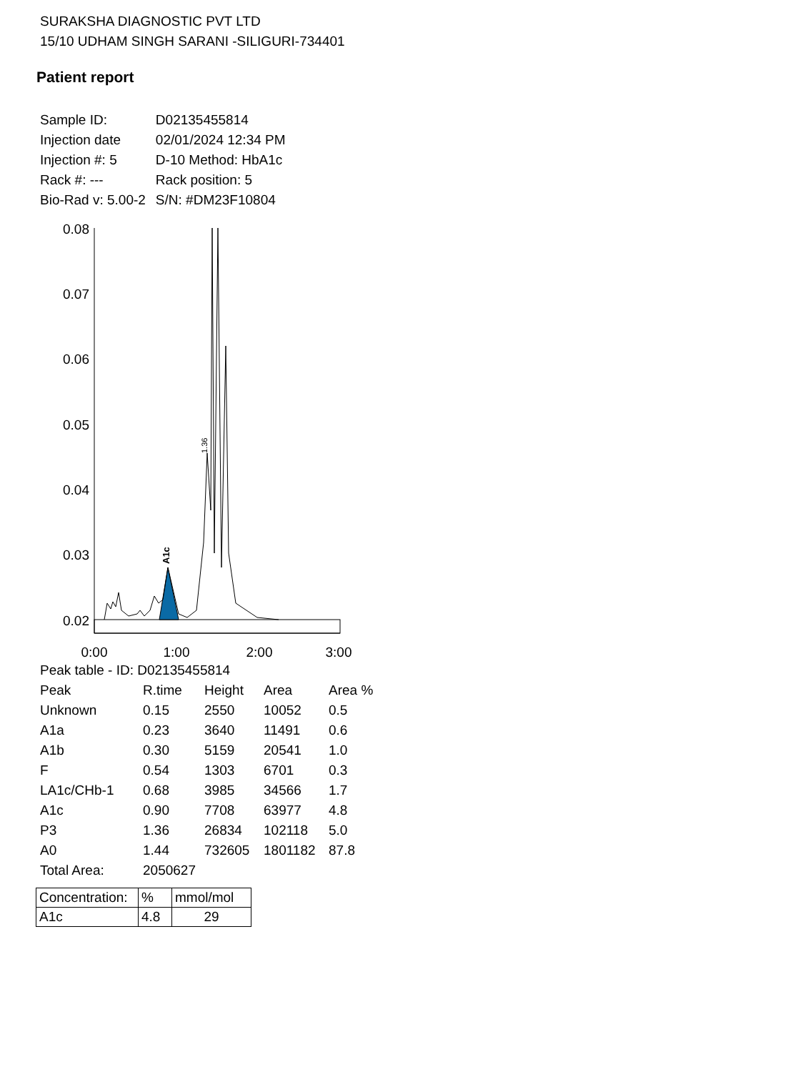SURAKSHA DIAGNOSTIC PVT LTD
15/10 UDHAM SINGH SARANI -SILIGURI-734401
Patient report
| Sample ID: | D02135455814 |
| Injection date | 02/01/2024 12:34 PM |
| Injection #: 5 | D-10 Method: HbA1c |
| Rack #: --- | Rack position: 5 |
| Bio-Rad v: 5.00-2 | S/N: #DM23F10804 |
0.08
0.07
0.06
0.05
0.04
0.03
0.02
0:00
1:00
2:00
3:00
A1c
1.36
| Peak table - ID: D02135455814 | | | | |
| Peak | R.time | Height | Area | Area % |
| Unknown | 0.15 | 2550 | 10052 | 0.5 |
| A1a | 0.23 | 3640 | 11491 | 0.6 |
| A1b | 0.30 | 5159 | 20541 | 1.0 |
| F | 0.54 | 1303 | 6701 | 0.3 |
| LA1c/CHb-1 | 0.68 | 3985 | 34566 | 1.7 |
| A1c | 0.90 | 7708 | 63977 | 4.8 |
| P3 | 1.36 | 26834 | 102118 | 5.0 |
| A0 | 1.44 | 732605 | 1801182 | 87.8 |
| Total Area: | 2050627 | | | |
| Concentration: | % | mmol/mol |
| A1c | 4.8 | 29 |